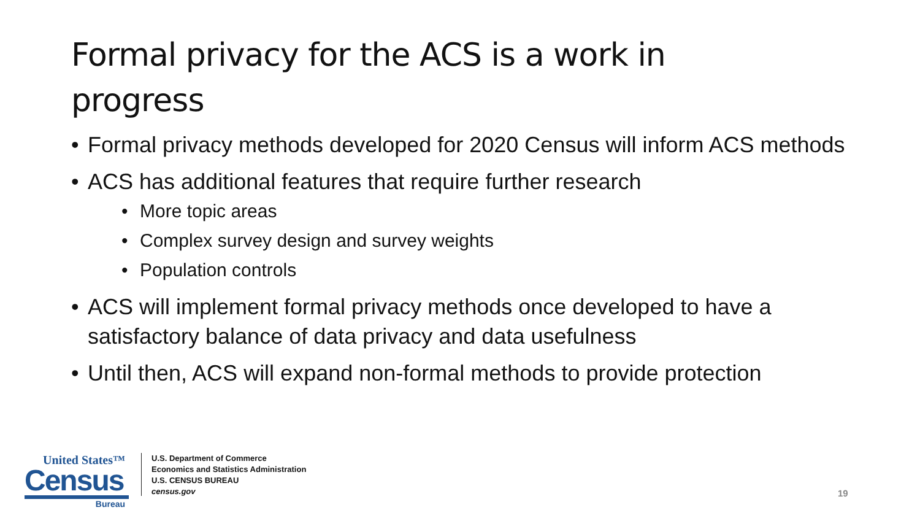Formal privacy for the ACS is a work in progress
• Formal privacy methods developed for 2020 Census will inform ACS methods
• ACS has additional features that require further research
• More topic areas
• Complex survey design and survey weights
• Population controls
• ACS will implement formal privacy methods once developed to have a satisfactory balance of data privacy and data usefulness
• Until then, ACS will expand non-formal methods to provide protection
United States™
Census
Bureau
U.S. Department of Commerce
Economics and Statistics Administration
U.S. CENSUS BUREAU
census.gov
19